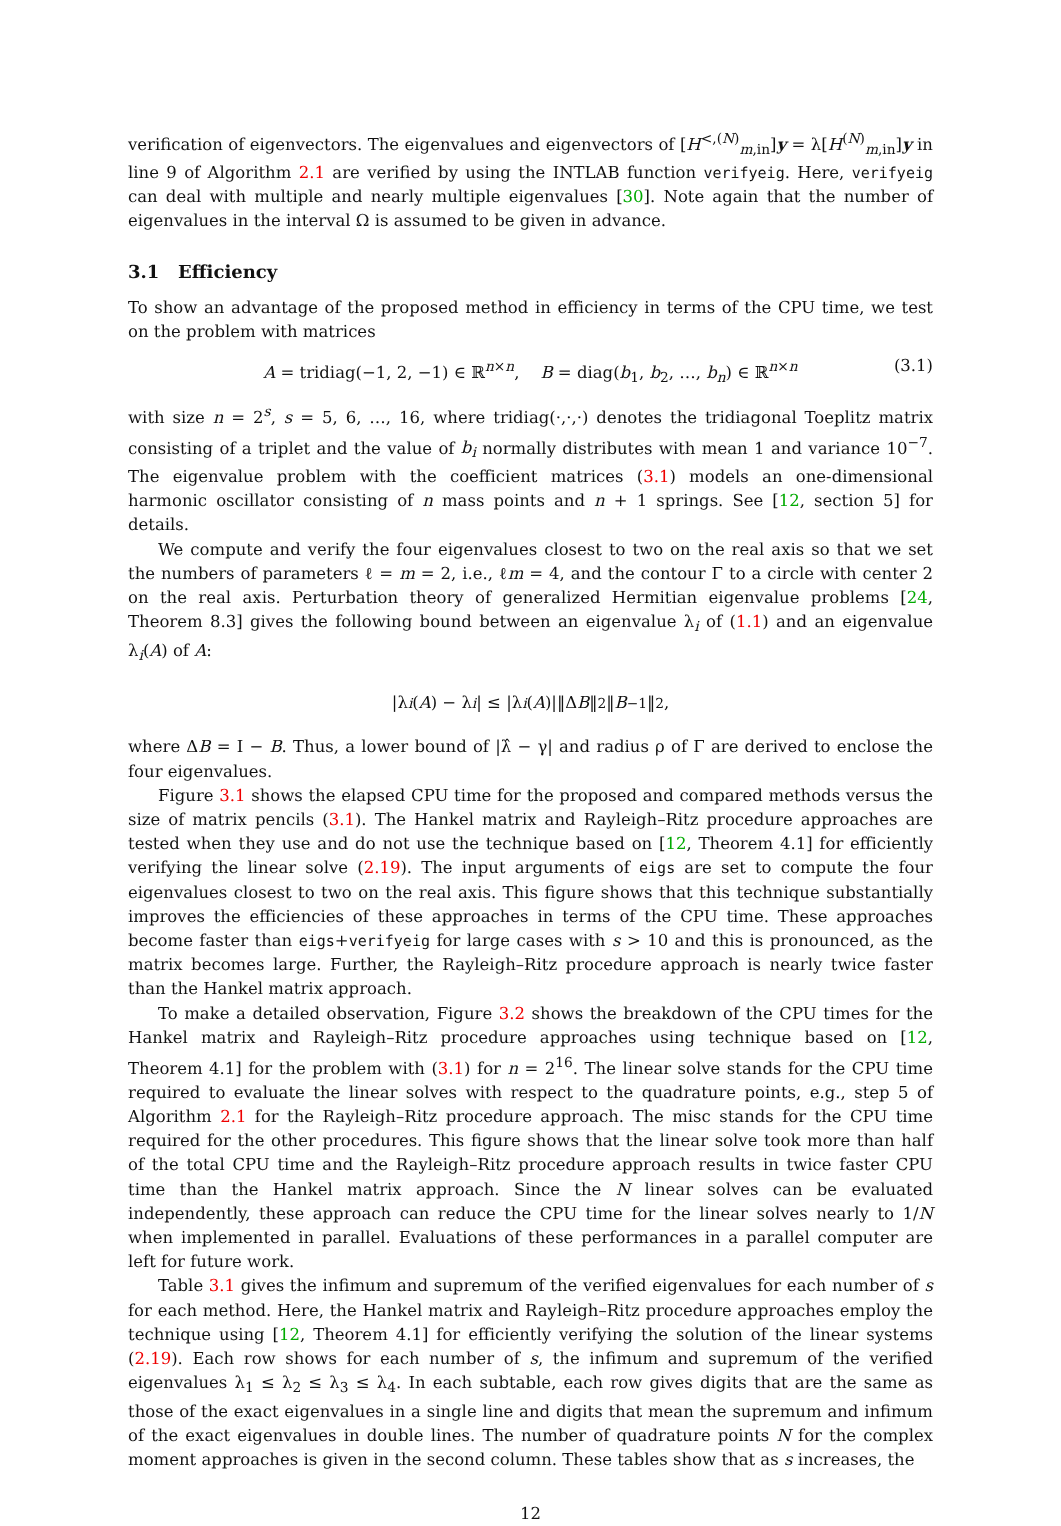verification of eigenvectors. The eigenvalues and eigenvectors of [H<sup><,(N)</sup><sub>m,in</sub>]y = λ[H<sup>(N)</sup><sub>m,in</sub>]y in line 9 of Algorithm 2.1 are verified by using the INTLAB function verifyeig. Here, verifyeig can deal with multiple and nearly multiple eigenvalues [30]. Note again that the number of eigenvalues in the interval Ω is assumed to be given in advance.
3.1 Efficiency
To show an advantage of the proposed method in efficiency in terms of the CPU time, we test on the problem with matrices
A = tridiag(−1, 2, −1) ∈ ℝ<sup>n×n</sup>, B = diag(b<sub>1</sub>, b<sub>2</sub>, …, b<sub>n</sub>) ∈ ℝ<sup>n×n</sup> (3.1)
with size n = 2<sup>s</sup>, s = 5, 6, …, 16, where tridiag(·,·,·) denotes the tridiagonal Toeplitz matrix consisting of a triplet and the value of b<sub>i</sub> normally distributes with mean 1 and variance 10<sup>−7</sup>. The eigenvalue problem with the coefficient matrices (3.1) models an one-dimensional harmonic oscillator consisting of n mass points and n + 1 springs. See [12, section 5] for details.
We compute and verify the four eigenvalues closest to two on the real axis so that we set the numbers of parameters ℓ = m = 2, i.e., ℓm = 4, and the contour Γ to a circle with center 2 on the real axis. Perturbation theory of generalized Hermitian eigenvalue problems [24, Theorem 8.3] gives the following bound between an eigenvalue λ<sub>i</sub> of (1.1) and an eigenvalue λ<sub>i</sub>(A) of A:
|λ<sub>i</sub> (A) − λ<sub>i</sub> | ≤ |λ<sub>i</sub> (A)|‖Δ B ‖<sub>2</sub>‖ B<sup>−1</sup>‖<sub>2</sub>,
where ΔB = I − B. Thus, a lower bound of |λ̂ − γ| and radius ρ of Γ are derived to enclose the four eigenvalues.
Figure 3.1 shows the elapsed CPU time for the proposed and compared methods versus the size of matrix pencils (3.1). The Hankel matrix and Rayleigh–Ritz procedure approaches are tested when they use and do not use the technique based on [12, Theorem 4.1] for efficiently verifying the linear solve (2.19). The input arguments of eigs are set to compute the four eigenvalues closest to two on the real axis. This figure shows that this technique substantially improves the efficiencies of these approaches in terms of the CPU time. These approaches become faster than eigs+verifyeig for large cases with s > 10 and this is pronounced, as the matrix becomes large. Further, the Rayleigh–Ritz procedure approach is nearly twice faster than the Hankel matrix approach.
To make a detailed observation, Figure 3.2 shows the breakdown of the CPU times for the Hankel matrix and Rayleigh–Ritz procedure approaches using technique based on [12, Theorem 4.1] for the problem with (3.1) for n = 2<sup>16</sup>. The linear solve stands for the CPU time required to evaluate the linear solves with respect to the quadrature points, e.g., step 5 of Algorithm 2.1 for the Rayleigh–Ritz procedure approach. The misc stands for the CPU time required for the other procedures. This figure shows that the linear solve took more than half of the total CPU time and the Rayleigh–Ritz procedure approach results in twice faster CPU time than the Hankel matrix approach. Since the N linear solves can be evaluated independently, these approach can reduce the CPU time for the linear solves nearly to 1/N when implemented in parallel. Evaluations of these performances in a parallel computer are left for future work.
Table 3.1 gives the infimum and supremum of the verified eigenvalues for each number of s for each method. Here, the Hankel matrix and Rayleigh–Ritz procedure approaches employ the technique using [12, Theorem 4.1] for efficiently verifying the solution of the linear systems (2.19). Each row shows for each number of s, the infimum and supremum of the verified eigenvalues λ<sub>1</sub> ≤ λ<sub>2</sub> ≤ λ<sub>3</sub> ≤ λ<sub>4</sub>. In each subtable, each row gives digits that are the same as those of the exact eigenvalues in a single line and digits that mean the supremum and infimum of the exact eigenvalues in double lines. The number of quadrature points N for the complex moment approaches is given in the second column. These tables show that as s increases, the
12